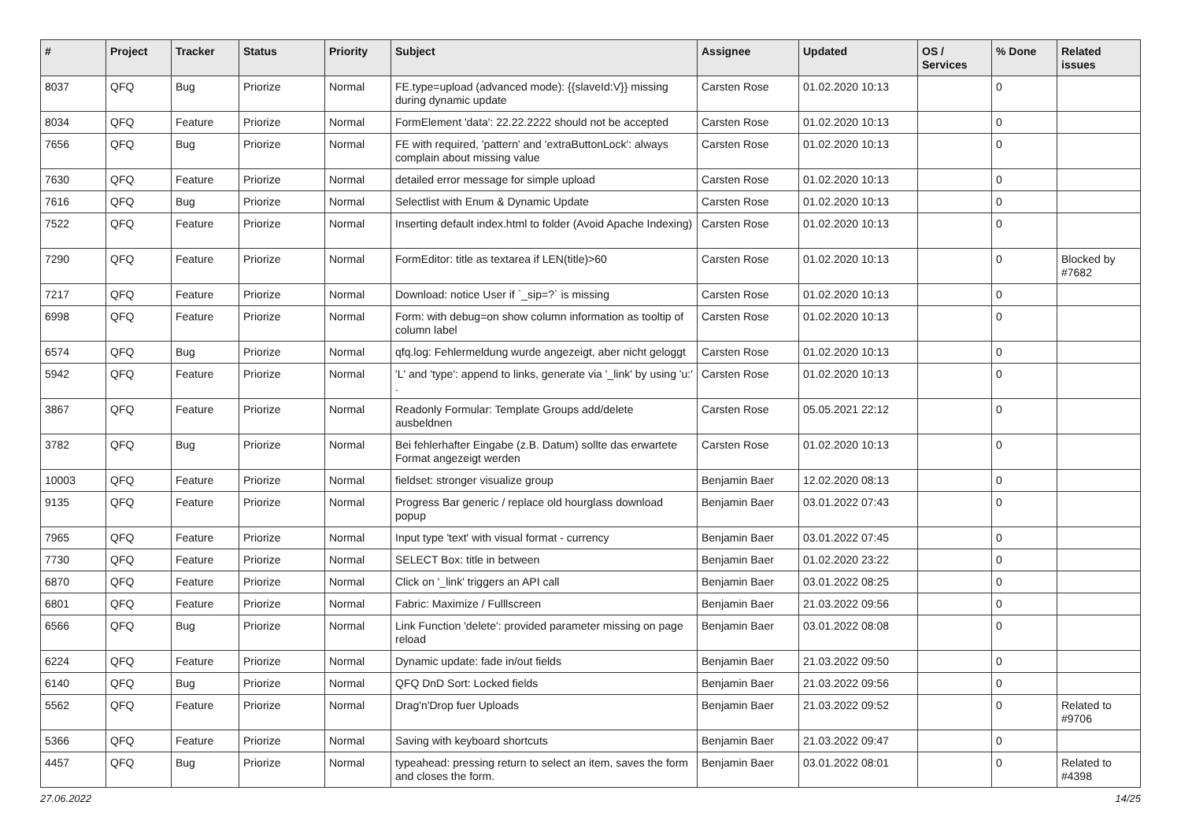| # | Project | Tracker | Status | Priority | Subject | Assignee | Updated | OS / Services | % Done | Related issues |
| --- | --- | --- | --- | --- | --- | --- | --- | --- | --- | --- |
| 8037 | QFQ | Bug | Priorize | Normal | FE.type=upload (advanced mode): {{slaveId:V}} missing during dynamic update | Carsten Rose | 01.02.2020 10:13 | | 0 | |
| 8034 | QFQ | Feature | Priorize | Normal | FormElement 'data': 22.22.2222 should not be accepted | Carsten Rose | 01.02.2020 10:13 | | 0 | |
| 7656 | QFQ | Bug | Priorize | Normal | FE with required, 'pattern' and 'extraButtonLock': always complain about missing value | Carsten Rose | 01.02.2020 10:13 | | 0 | |
| 7630 | QFQ | Feature | Priorize | Normal | detailed error message for simple upload | Carsten Rose | 01.02.2020 10:13 | | 0 | |
| 7616 | QFQ | Bug | Priorize | Normal | Selectlist with Enum & Dynamic Update | Carsten Rose | 01.02.2020 10:13 | | 0 | |
| 7522 | QFQ | Feature | Priorize | Normal | Inserting default index.html to folder (Avoid Apache Indexing) | Carsten Rose | 01.02.2020 10:13 | | 0 | |
| 7290 | QFQ | Feature | Priorize | Normal | FormEditor: title as textarea if LEN(title)>60 | Carsten Rose | 01.02.2020 10:13 | | 0 | Blocked by #7682 |
| 7217 | QFQ | Feature | Priorize | Normal | Download: notice User if `_sip=?` is missing | Carsten Rose | 01.02.2020 10:13 | | 0 | |
| 6998 | QFQ | Feature | Priorize | Normal | Form: with debug=on show column information as tooltip of column label | Carsten Rose | 01.02.2020 10:13 | | 0 | |
| 6574 | QFQ | Bug | Priorize | Normal | qfq.log: Fehlermeldung wurde angezeigt, aber nicht geloggt | Carsten Rose | 01.02.2020 10:13 | | 0 | |
| 5942 | QFQ | Feature | Priorize | Normal | 'L' and 'type': append to links, generate via '_link' by using 'u:' . | Carsten Rose | 01.02.2020 10:13 | | 0 | |
| 3867 | QFQ | Feature | Priorize | Normal | Readonly Formular: Template Groups add/delete ausbeldnen | Carsten Rose | 05.05.2021 22:12 | | 0 | |
| 3782 | QFQ | Bug | Priorize | Normal | Bei fehlerhafter Eingabe (z.B. Datum) sollte das erwartete Format angezeigt werden | Carsten Rose | 01.02.2020 10:13 | | 0 | |
| 10003 | QFQ | Feature | Priorize | Normal | fieldset: stronger visualize group | Benjamin Baer | 12.02.2020 08:13 | | 0 | |
| 9135 | QFQ | Feature | Priorize | Normal | Progress Bar generic / replace old hourglass download popup | Benjamin Baer | 03.01.2022 07:43 | | 0 | |
| 7965 | QFQ | Feature | Priorize | Normal | Input type 'text' with visual format - currency | Benjamin Baer | 03.01.2022 07:45 | | 0 | |
| 7730 | QFQ | Feature | Priorize | Normal | SELECT Box: title in between | Benjamin Baer | 01.02.2020 23:22 | | 0 | |
| 6870 | QFQ | Feature | Priorize | Normal | Click on '_link' triggers an API call | Benjamin Baer | 03.01.2022 08:25 | | 0 | |
| 6801 | QFQ | Feature | Priorize | Normal | Fabric: Maximize / Fulllscreen | Benjamin Baer | 21.03.2022 09:56 | | 0 | |
| 6566 | QFQ | Bug | Priorize | Normal | Link Function 'delete': provided parameter missing on page reload | Benjamin Baer | 03.01.2022 08:08 | | 0 | |
| 6224 | QFQ | Feature | Priorize | Normal | Dynamic update: fade in/out fields | Benjamin Baer | 21.03.2022 09:50 | | 0 | |
| 6140 | QFQ | Bug | Priorize | Normal | QFQ DnD Sort: Locked fields | Benjamin Baer | 21.03.2022 09:56 | | 0 | |
| 5562 | QFQ | Feature | Priorize | Normal | Drag'n'Drop fuer Uploads | Benjamin Baer | 21.03.2022 09:52 | | 0 | Related to #9706 |
| 5366 | QFQ | Feature | Priorize | Normal | Saving with keyboard shortcuts | Benjamin Baer | 21.03.2022 09:47 | | 0 | |
| 4457 | QFQ | Bug | Priorize | Normal | typeahead: pressing return to select an item, saves the form and closes the form. | Benjamin Baer | 03.01.2022 08:01 | | 0 | Related to #4398 |
27.06.2022 14/25